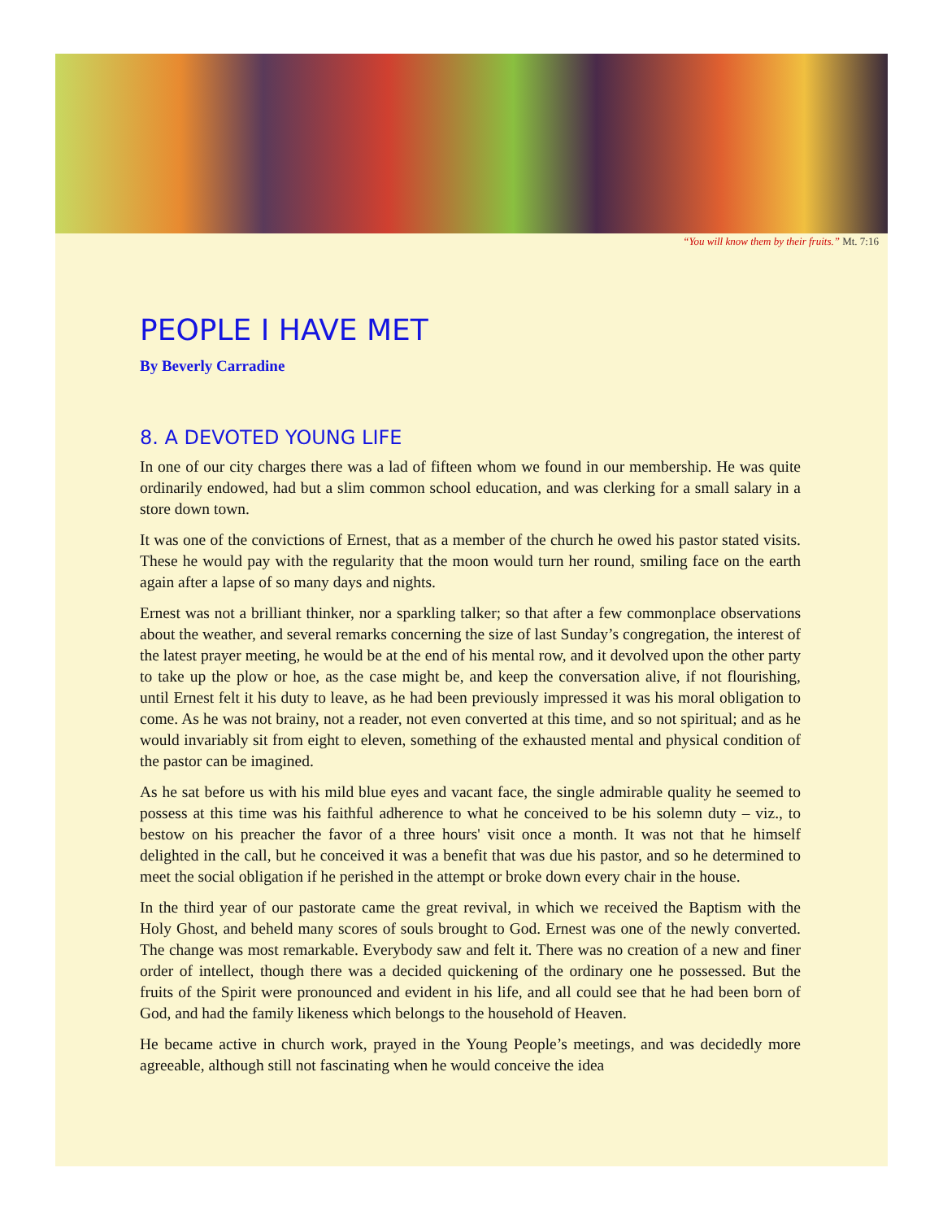“You will know them by their fruits.” Mt. 7:16
PEOPLE I HAVE MET
By Beverly Carradine
8. A DEVOTED YOUNG LIFE
In one of our city charges there was a lad of fifteen whom we found in our membership. He was quite ordinarily endowed, had but a slim common school education, and was clerking for a small salary in a store down town.
It was one of the convictions of Ernest, that as a member of the church he owed his pastor stated visits. These he would pay with the regularity that the moon would turn her round, smiling face on the earth again after a lapse of so many days and nights.
Ernest was not a brilliant thinker, nor a sparkling talker; so that after a few commonplace observations about the weather, and several remarks concerning the size of last Sunday’s congregation, the interest of the latest prayer meeting, he would be at the end of his mental row, and it devolved upon the other party to take up the plow or hoe, as the case might be, and keep the conversation alive, if not flourishing, until Ernest felt it his duty to leave, as he had been previously impressed it was his moral obligation to come. As he was not brainy, not a reader, not even converted at this time, and so not spiritual; and as he would invariably sit from eight to eleven, something of the exhausted mental and physical condition of the pastor can be imagined.
As he sat before us with his mild blue eyes and vacant face, the single admirable quality he seemed to possess at this time was his faithful adherence to what he conceived to be his solemn duty – viz., to bestow on his preacher the favor of a three hours' visit once a month. It was not that he himself delighted in the call, but he conceived it was a benefit that was due his pastor, and so he determined to meet the social obligation if he perished in the attempt or broke down every chair in the house.
In the third year of our pastorate came the great revival, in which we received the Baptism with the Holy Ghost, and beheld many scores of souls brought to God. Ernest was one of the newly converted. The change was most remarkable. Everybody saw and felt it. There was no creation of a new and finer order of intellect, though there was a decided quickening of the ordinary one he possessed. But the fruits of the Spirit were pronounced and evident in his life, and all could see that he had been born of God, and had the family likeness which belongs to the household of Heaven.
He became active in church work, prayed in the Young People’s meetings, and was decidedly more agreeable, although still not fascinating when he would conceive the idea